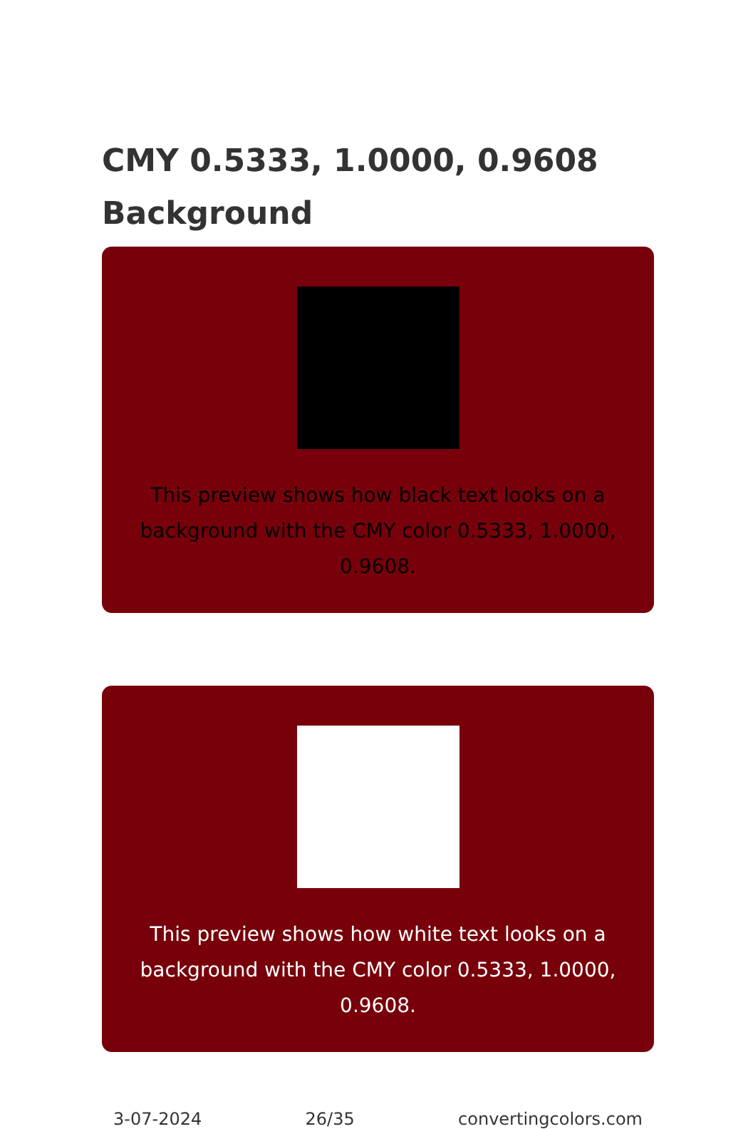CMY 0.5333, 1.0000, 0.9608 Background
This preview shows how black text looks on a background with the CMY color 0.5333, 1.0000, 0.9608.
This preview shows how white text looks on a background with the CMY color 0.5333, 1.0000, 0.9608.
3-07-2024 26/35 convertingcolors.com